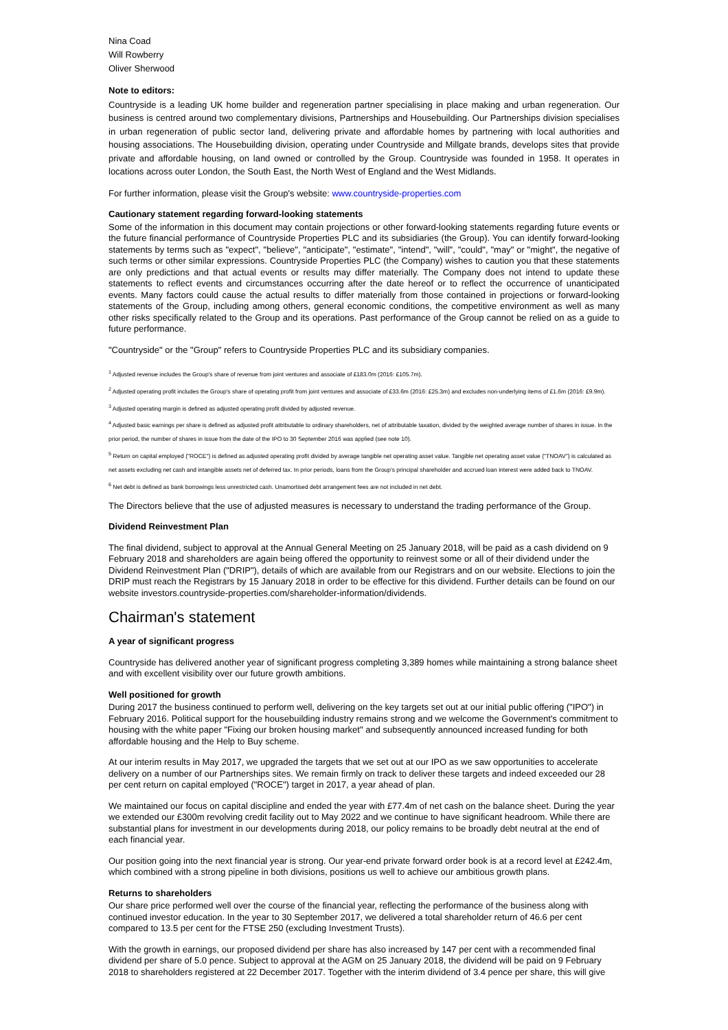Nina Coad
Will Rowberry
Oliver Sherwood
Note to editors:
Countryside is a leading UK home builder and regeneration partner specialising in place making and urban regeneration. Our business is centred around two complementary divisions, Partnerships and Housebuilding. Our Partnerships division specialises in urban regeneration of public sector land, delivering private and affordable homes by partnering with local authorities and housing associations. The Housebuilding division, operating under Countryside and Millgate brands, develops sites that provide private and affordable housing, on land owned or controlled by the Group. Countryside was founded in 1958. It operates in locations across outer London, the South East, the North West of England and the West Midlands.
For further information, please visit the Group's website: www.countryside-properties.com
Cautionary statement regarding forward-looking statements
Some of the information in this document may contain projections or other forward-looking statements regarding future events or the future financial performance of Countryside Properties PLC and its subsidiaries (the Group). You can identify forward-looking statements by terms such as "expect", "believe", "anticipate", "estimate", "intend", "will", "could", "may" or "might", the negative of such terms or other similar expressions. Countryside Properties PLC (the Company) wishes to caution you that these statements are only predictions and that actual events or results may differ materially. The Company does not intend to update these statements to reflect events and circumstances occurring after the date hereof or to reflect the occurrence of unanticipated events. Many factors could cause the actual results to differ materially from those contained in projections or forward-looking statements of the Group, including among others, general economic conditions, the competitive environment as well as many other risks specifically related to the Group and its operations. Past performance of the Group cannot be relied on as a guide to future performance.
"Countryside" or the "Group" refers to Countryside Properties PLC and its subsidiary companies.
<sup>1</sup> Adjusted revenue includes the Group's share of revenue from joint ventures and associate of £183.0m (2016: £105.7m).
<sup>2</sup> Adjusted operating profit includes the Group's share of operating profit from joint ventures and associate of £33.6m (2016: £25.3m) and excludes non-underlying items of £1.6m (2016: £9.9m).
<sup>3</sup> Adjusted operating margin is defined as adjusted operating profit divided by adjusted revenue.
<sup>4</sup> Adjusted basic earnings per share is defined as adjusted profit attributable to ordinary shareholders, net of attributable taxation, divided by the weighted average number of shares in issue. In the prior period, the number of shares in issue from the date of the IPO to 30 September 2016 was applied (see note 10).
<sup>5</sup> Return on capital employed ("ROCE") is defined as adjusted operating profit divided by average tangible net operating asset value. Tangible net operating asset value ("TNOAV") is calculated as net assets excluding net cash and intangible assets net of deferred tax. In prior periods, loans from the Group's principal shareholder and accrued loan interest were added back to TNOAV.
<sup>6</sup> Net debt is defined as bank borrowings less unrestricted cash. Unamortised debt arrangement fees are not included in net debt.
The Directors believe that the use of adjusted measures is necessary to understand the trading performance of the Group.
Dividend Reinvestment Plan
The final dividend, subject to approval at the Annual General Meeting on 25 January 2018, will be paid as a cash dividend on 9 February 2018 and shareholders are again being offered the opportunity to reinvest some or all of their dividend under the Dividend Reinvestment Plan ("DRIP"), details of which are available from our Registrars and on our website. Elections to join the DRIP must reach the Registrars by 15 January 2018 in order to be effective for this dividend. Further details can be found on our website investors.countryside-properties.com/shareholder-information/dividends.
Chairman's statement
A year of significant progress
Countryside has delivered another year of significant progress completing 3,389 homes while maintaining a strong balance sheet and with excellent visibility over our future growth ambitions.
Well positioned for growth
During 2017 the business continued to perform well, delivering on the key targets set out at our initial public offering ("IPO") in February 2016. Political support for the housebuilding industry remains strong and we welcome the Government's commitment to housing with the white paper "Fixing our broken housing market" and subsequently announced increased funding for both affordable housing and the Help to Buy scheme.
At our interim results in May 2017, we upgraded the targets that we set out at our IPO as we saw opportunities to accelerate delivery on a number of our Partnerships sites. We remain firmly on track to deliver these targets and indeed exceeded our 28 per cent return on capital employed ("ROCE") target in 2017, a year ahead of plan.
We maintained our focus on capital discipline and ended the year with £77.4m of net cash on the balance sheet. During the year we extended our £300m revolving credit facility out to May 2022 and we continue to have significant headroom. While there are substantial plans for investment in our developments during 2018, our policy remains to be broadly debt neutral at the end of each financial year.
Our position going into the next financial year is strong. Our year-end private forward order book is at a record level at £242.4m, which combined with a strong pipeline in both divisions, positions us well to achieve our ambitious growth plans.
Returns to shareholders
Our share price performed well over the course of the financial year, reflecting the performance of the business along with continued investor education. In the year to 30 September 2017, we delivered a total shareholder return of 46.6 per cent compared to 13.5 per cent for the FTSE 250 (excluding Investment Trusts).
With the growth in earnings, our proposed dividend per share has also increased by 147 per cent with a recommended final dividend per share of 5.0 pence. Subject to approval at the AGM on 25 January 2018, the dividend will be paid on 9 February 2018 to shareholders registered at 22 December 2017. Together with the interim dividend of 3.4 pence per share, this will give